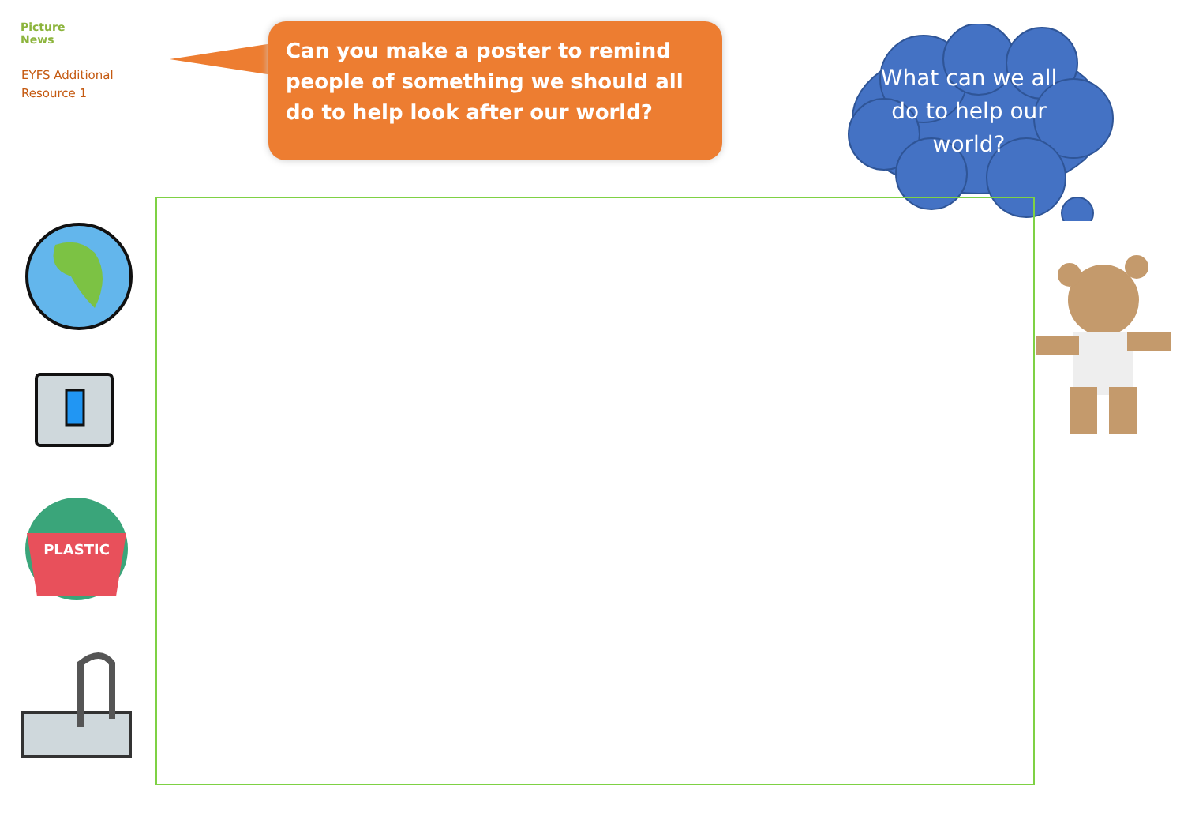Picture
News
EYFS Additional
Resource 1
Can you make a poster to remind people of something we should all do to help look after our world?
What can we all do to help our world?
PLASTIC